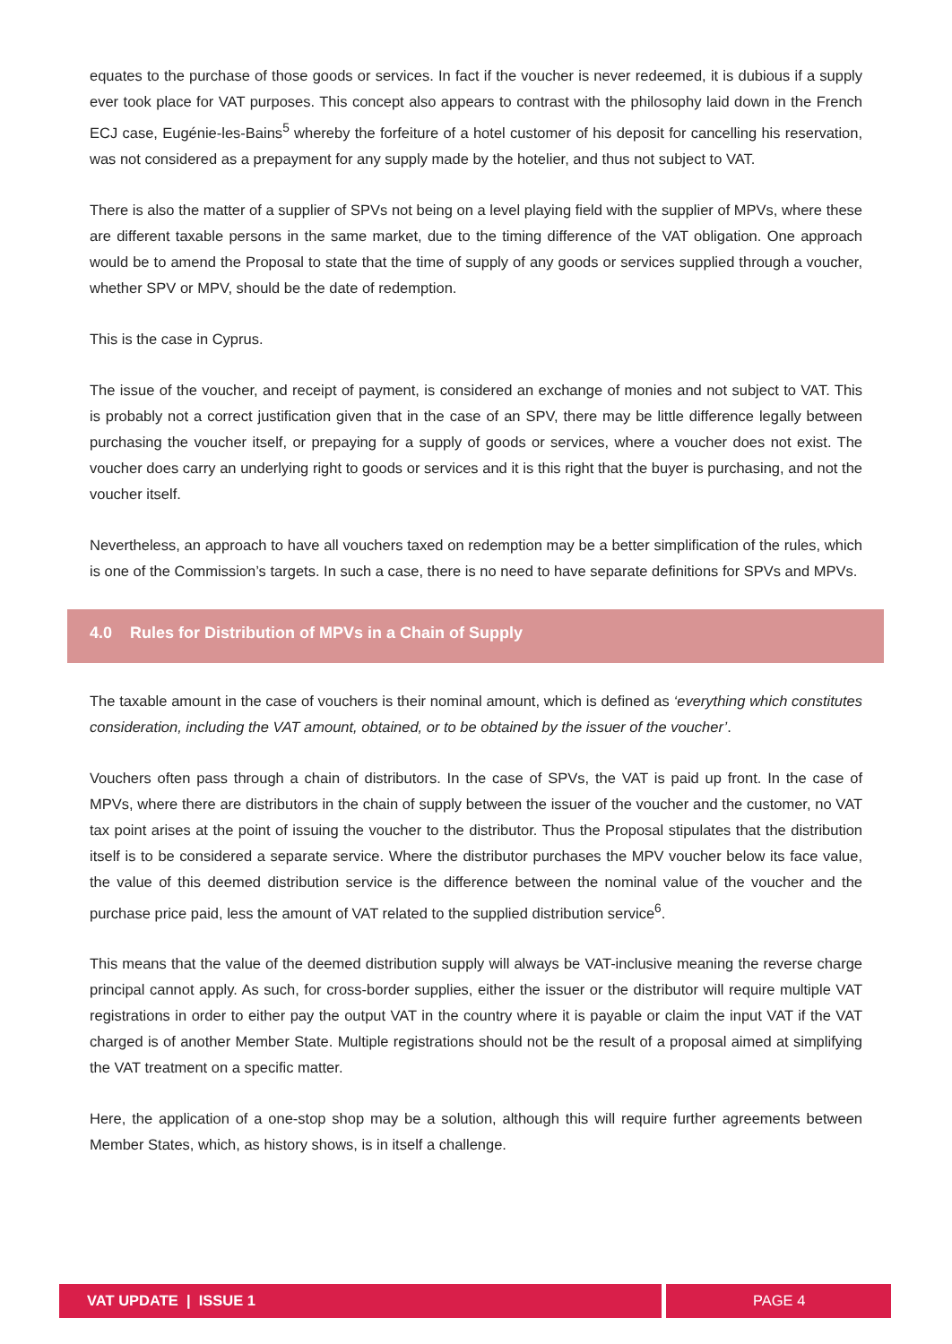equates to the purchase of those goods or services. In fact if the voucher is never redeemed, it is dubious if a supply ever took place for VAT purposes. This concept also appears to contrast with the philosophy laid down in the French ECJ case, Eugénie-les-Bains<sup>5</sup> whereby the forfeiture of a hotel customer of his deposit for cancelling his reservation, was not considered as a prepayment for any supply made by the hotelier, and thus not subject to VAT.
There is also the matter of a supplier of SPVs not being on a level playing field with the supplier of MPVs, where these are different taxable persons in the same market, due to the timing difference of the VAT obligation. One approach would be to amend the Proposal to state that the time of supply of any goods or services supplied through a voucher, whether SPV or MPV, should be the date of redemption.
This is the case in Cyprus.
The issue of the voucher, and receipt of payment, is considered an exchange of monies and not subject to VAT. This is probably not a correct justification given that in the case of an SPV, there may be little difference legally between purchasing the voucher itself, or prepaying for a supply of goods or services, where a voucher does not exist. The voucher does carry an underlying right to goods or services and it is this right that the buyer is purchasing, and not the voucher itself.
Nevertheless, an approach to have all vouchers taxed on redemption may be a better simplification of the rules, which is one of the Commission’s targets. In such a case, there is no need to have separate definitions for SPVs and MPVs.
4.0 Rules for Distribution of MPVs in a Chain of Supply
The taxable amount in the case of vouchers is their nominal amount, which is defined as ‘everything which constitutes consideration, including the VAT amount, obtained, or to be obtained by the issuer of the voucher’.
Vouchers often pass through a chain of distributors. In the case of SPVs, the VAT is paid up front. In the case of MPVs, where there are distributors in the chain of supply between the issuer of the voucher and the customer, no VAT tax point arises at the point of issuing the voucher to the distributor. Thus the Proposal stipulates that the distribution itself is to be considered a separate service. Where the distributor purchases the MPV voucher below its face value, the value of this deemed distribution service is the difference between the nominal value of the voucher and the purchase price paid, less the amount of VAT related to the supplied distribution service<sup>6</sup>.
This means that the value of the deemed distribution supply will always be VAT-inclusive meaning the reverse charge principal cannot apply. As such, for cross-border supplies, either the issuer or the distributor will require multiple VAT registrations in order to either pay the output VAT in the country where it is payable or claim the input VAT if the VAT charged is of another Member State. Multiple registrations should not be the result of a proposal aimed at simplifying the VAT treatment on a specific matter.
Here, the application of a one-stop shop may be a solution, although this will require further agreements between Member States, which, as history shows, is in itself a challenge.
VAT UPDATE | ISSUE 1 PAGE 4